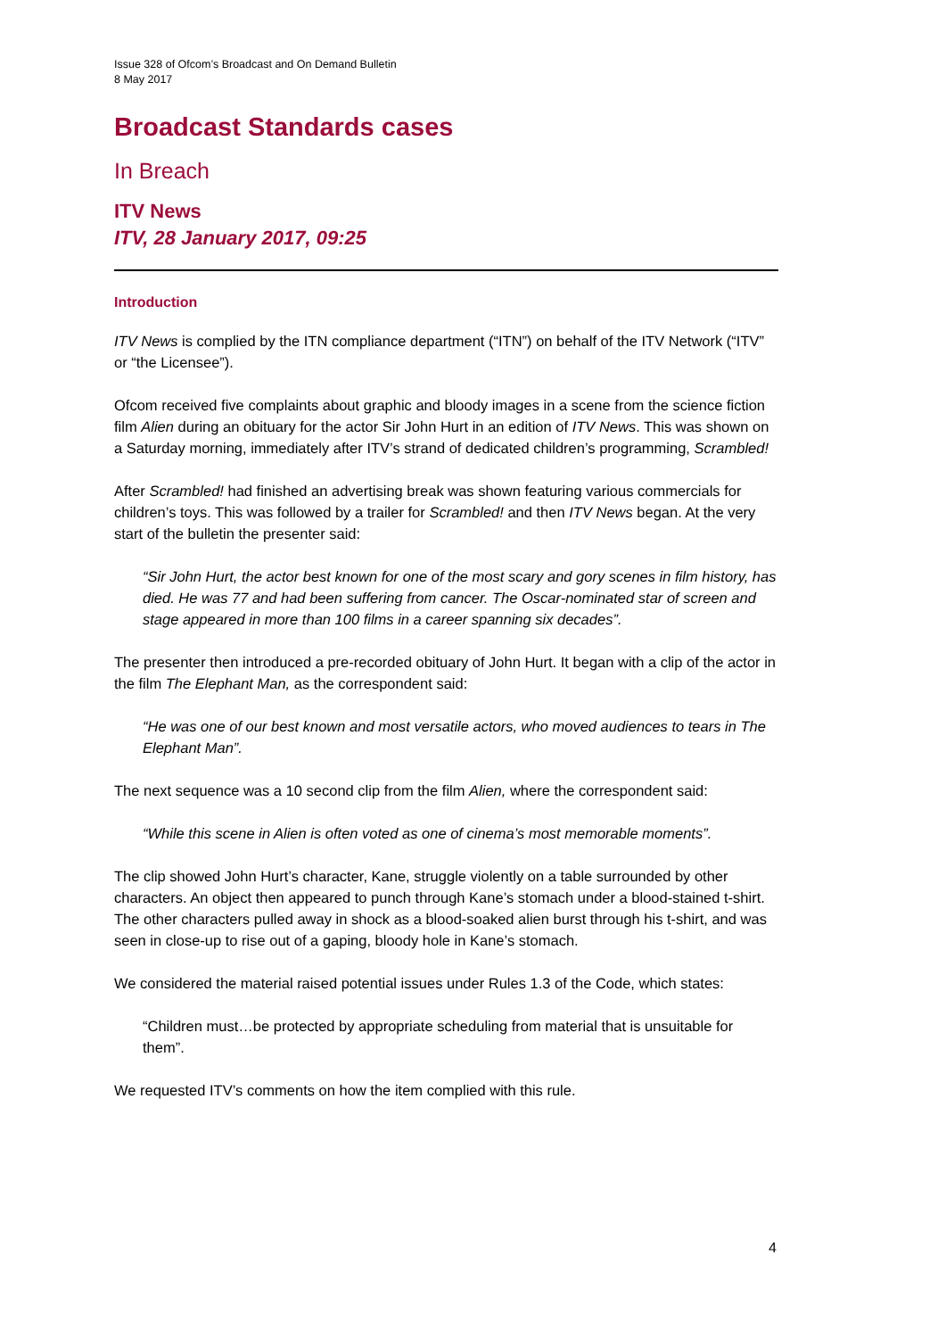Issue 328 of Ofcom’s Broadcast and On Demand Bulletin
8 May 2017
Broadcast Standards cases
In Breach
ITV News
ITV, 28 January 2017, 09:25
Introduction
ITV News is complied by the ITN compliance department (“ITN”) on behalf of the ITV Network (“ITV” or “the Licensee”).
Ofcom received five complaints about graphic and bloody images in a scene from the science fiction film Alien during an obituary for the actor Sir John Hurt in an edition of ITV News. This was shown on a Saturday morning, immediately after ITV’s strand of dedicated children’s programming, Scrambled!
After Scrambled! had finished an advertising break was shown featuring various commercials for children’s toys. This was followed by a trailer for Scrambled! and then ITV News began. At the very start of the bulletin the presenter said:
“Sir John Hurt, the actor best known for one of the most scary and gory scenes in film history, has died. He was 77 and had been suffering from cancer. The Oscar-nominated star of screen and stage appeared in more than 100 films in a career spanning six decades”.
The presenter then introduced a pre-recorded obituary of John Hurt. It began with a clip of the actor in the film The Elephant Man, as the correspondent said:
“He was one of our best known and most versatile actors, who moved audiences to tears in The Elephant Man”.
The next sequence was a 10 second clip from the film Alien, where the correspondent said:
“While this scene in Alien is often voted as one of cinema’s most memorable moments”.
The clip showed John Hurt’s character, Kane, struggle violently on a table surrounded by other characters. An object then appeared to punch through Kane’s stomach under a blood-stained t-shirt. The other characters pulled away in shock as a blood-soaked alien burst through his t-shirt, and was seen in close-up to rise out of a gaping, bloody hole in Kane’s stomach.
We considered the material raised potential issues under Rules 1.3 of the Code, which states:
“Children must…be protected by appropriate scheduling from material that is unsuitable for them”.
We requested ITV’s comments on how the item complied with this rule.
4